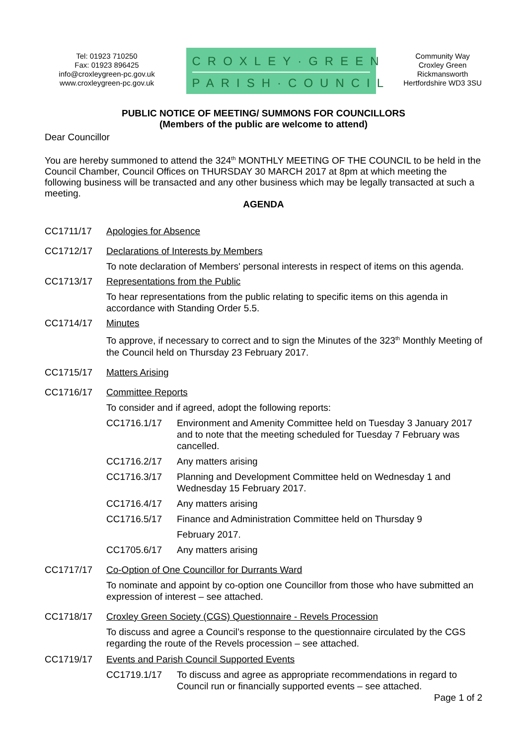Tel: 01923 710250
Fax: 01923 896425
info@croxleygreen-pc.gov.uk
www.croxleygreen-pc.gov.uk
CROXLEY·GREEN
PARISH·COUNCIL
Community Way
Croxley Green
Rickmansworth
Hertfordshire WD3 3SU
PUBLIC NOTICE OF MEETING/ SUMMONS FOR COUNCILLORS
(Members of the public are welcome to attend)
Dear Councillor
You are hereby summoned to attend the 324<sup>th</sup> MONTHLY MEETING OF THE COUNCIL to be held in the Council Chamber, Council Offices on THURSDAY 30 MARCH 2017 at 8pm at which meeting the following business will be transacted and any other business which may be legally transacted at such a meeting.
AGENDA
CC1711/17 Apologies for Absence
CC1712/17 Declarations of Interests by Members
To note declaration of Members' personal interests in respect of items on this agenda.
CC1713/17 Representations from the Public
To hear representations from the public relating to specific items on this agenda in accordance with Standing Order 5.5.
CC1714/17 Minutes
To approve, if necessary to correct and to sign the Minutes of the 323<sup>th</sup> Monthly Meeting of the Council held on Thursday 23 February 2017.
CC1715/17 Matters Arising
CC1716/17 Committee Reports
To consider and if agreed, adopt the following reports:
CC1716.1/17 Environment and Amenity Committee held on Tuesday 3 January 2017 and to note that the meeting scheduled for Tuesday 7 February was cancelled.
CC1716.2/17 Any matters arising
CC1716.3/17 Planning and Development Committee held on Wednesday 1 and Wednesday 15 February 2017.
CC1716.4/17 Any matters arising
CC1716.5/17 Finance and Administration Committee held on Thursday 9
February 2017.
CC1705.6/17 Any matters arising
CC1717/17 Co-Option of One Councillor for Durrants Ward
To nominate and appoint by co-option one Councillor from those who have submitted an expression of interest – see attached.
CC1718/17 Croxley Green Society (CGS) Questionnaire - Revels Procession
To discuss and agree a Council’s response to the questionnaire circulated by the CGS regarding the route of the Revels procession – see attached.
CC1719/17 Events and Parish Council Supported Events
CC1719.1/17 To discuss and agree as appropriate recommendations in regard to Council run or financially supported events – see attached.
Page 1 of 2